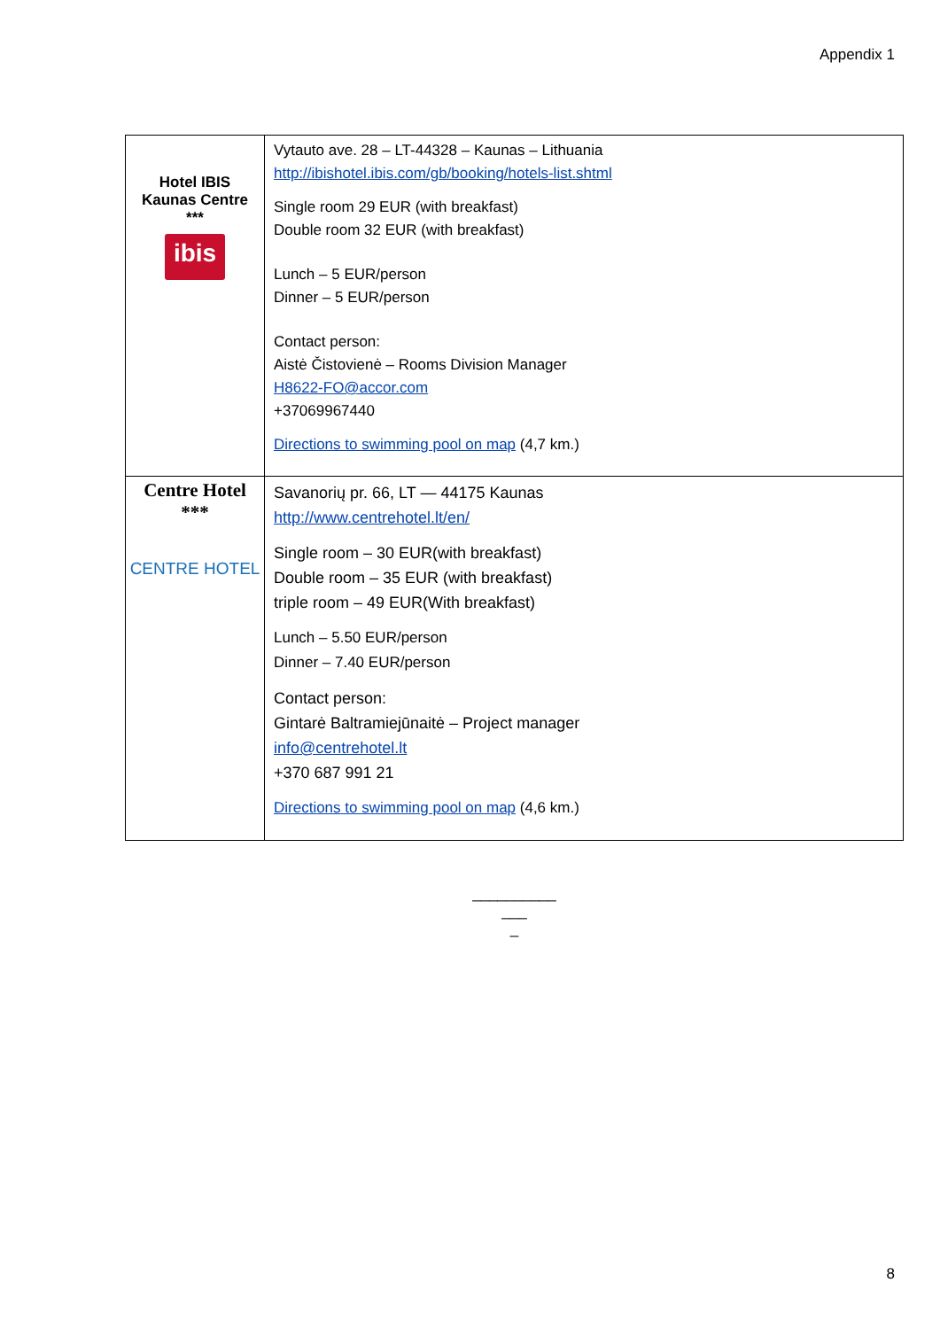Appendix 1
| Hotel IBIS Kaunas Centre *** ibis | Vytauto ave. 28 – LT-44328 – Kaunas – Lithuania http://ibishotel.ibis.com/gb/booking/hotels-list.shtml Single room 29 EUR (with breakfast) Double room 32 EUR (with breakfast) Lunch – 5 EUR/person Dinner – 5 EUR/person Contact person: Aistė Čistovienė – Rooms Division Manager H8622-FO@accor.com +37069967440 Directions to swimming pool on map (4,7 km.) |
| Centre Hotel *** CENTRE HOTEL | Savanorių pr. 66, LT — 44175 Kaunas http://www.centrehotel.lt/en/ Single room – 30 EUR(with breakfast) Double room – 35 EUR (with breakfast) triple room – 49 EUR(With breakfast) Lunch – 5.50 EUR/person Dinner – 7.40 EUR/person Contact person: Gintarė Baltramiejūnaitė – Project manager info@centrehotel.lt +370 687 991 21 Directions to swimming pool on map (4,6 km.) |
__________
___
_
8